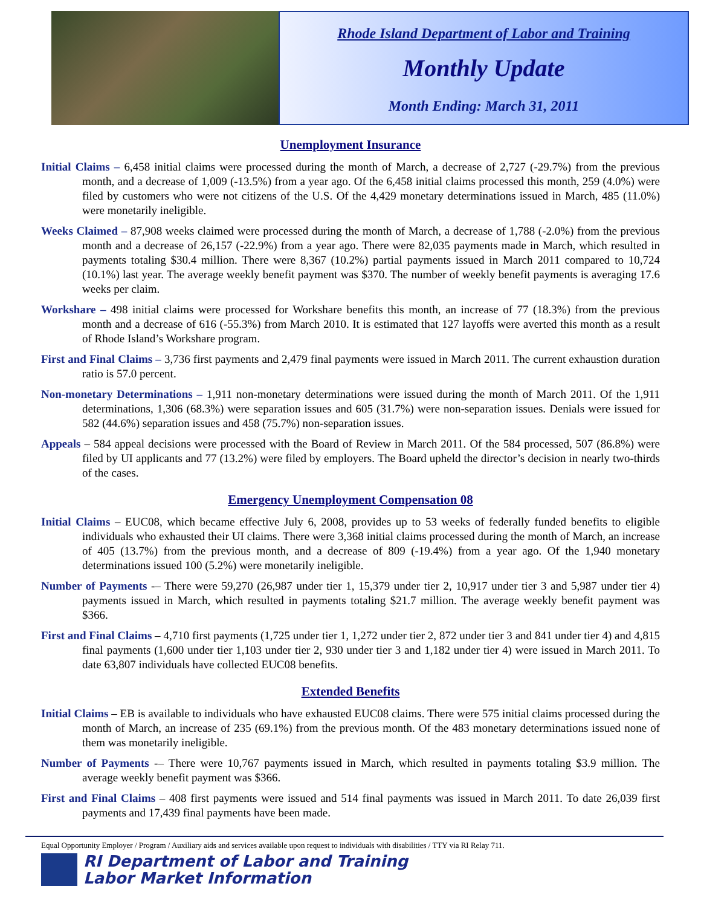Rhode Island Department of Labor and Training
Monthly Update
Month Ending: March 31, 2011
Unemployment Insurance
Initial Claims – 6,458 initial claims were processed during the month of March, a decrease of 2,727 (-29.7%) from the previous month, and a decrease of 1,009 (-13.5%) from a year ago. Of the 6,458 initial claims processed this month, 259 (4.0%) were filed by customers who were not citizens of the U.S. Of the 4,429 monetary determinations issued in March, 485 (11.0%) were monetarily ineligible.
Weeks Claimed – 87,908 weeks claimed were processed during the month of March, a decrease of 1,788 (-2.0%) from the previous month and a decrease of 26,157 (-22.9%) from a year ago. There were 82,035 payments made in March, which resulted in payments totaling $30.4 million. There were 8,367 (10.2%) partial payments issued in March 2011 compared to 10,724 (10.1%) last year. The average weekly benefit payment was $370. The number of weekly benefit payments is averaging 17.6 weeks per claim.
Workshare – 498 initial claims were processed for Workshare benefits this month, an increase of 77 (18.3%) from the previous month and a decrease of 616 (-55.3%) from March 2010. It is estimated that 127 layoffs were averted this month as a result of Rhode Island’s Workshare program.
First and Final Claims – 3,736 first payments and 2,479 final payments were issued in March 2011. The current exhaustion duration ratio is 57.0 percent.
Non-monetary Determinations – 1,911 non-monetary determinations were issued during the month of March 2011. Of the 1,911 determinations, 1,306 (68.3%) were separation issues and 605 (31.7%) were non-separation issues. Denials were issued for 582 (44.6%) separation issues and 458 (75.7%) non-separation issues.
Appeals – 584 appeal decisions were processed with the Board of Review in March 2011. Of the 584 processed, 507 (86.8%) were filed by UI applicants and 77 (13.2%) were filed by employers. The Board upheld the director’s decision in nearly two-thirds of the cases.
Emergency Unemployment Compensation 08
Initial Claims – EUC08, which became effective July 6, 2008, provides up to 53 weeks of federally funded benefits to eligible individuals who exhausted their UI claims. There were 3,368 initial claims processed during the month of March, an increase of 405 (13.7%) from the previous month, and a decrease of 809 (-19.4%) from a year ago. Of the 1,940 monetary determinations issued 100 (5.2%) were monetarily ineligible.
Number of Payments -– There were 59,270 (26,987 under tier 1, 15,379 under tier 2, 10,917 under tier 3 and 5,987 under tier 4) payments issued in March, which resulted in payments totaling $21.7 million. The average weekly benefit payment was $366.
First and Final Claims – 4,710 first payments (1,725 under tier 1, 1,272 under tier 2, 872 under tier 3 and 841 under tier 4) and 4,815 final payments (1,600 under tier 1,103 under tier 2, 930 under tier 3 and 1,182 under tier 4) were issued in March 2011. To date 63,807 individuals have collected EUC08 benefits.
Extended Benefits
Initial Claims – EB is available to individuals who have exhausted EUC08 claims. There were 575 initial claims processed during the month of March, an increase of 235 (69.1%) from the previous month. Of the 483 monetary determinations issued none of them was monetarily ineligible.
Number of Payments -– There were 10,767 payments issued in March, which resulted in payments totaling $3.9 million. The average weekly benefit payment was $366.
First and Final Claims – 408 first payments were issued and 514 final payments was issued in March 2011. To date 26,039 first payments and 17,439 final payments have been made.
Equal Opportunity Employer / Program / Auxiliary aids and services available upon request to individuals with disabilities / TTY via RI Relay 711.
RI Department of Labor and Training
Labor Market Information